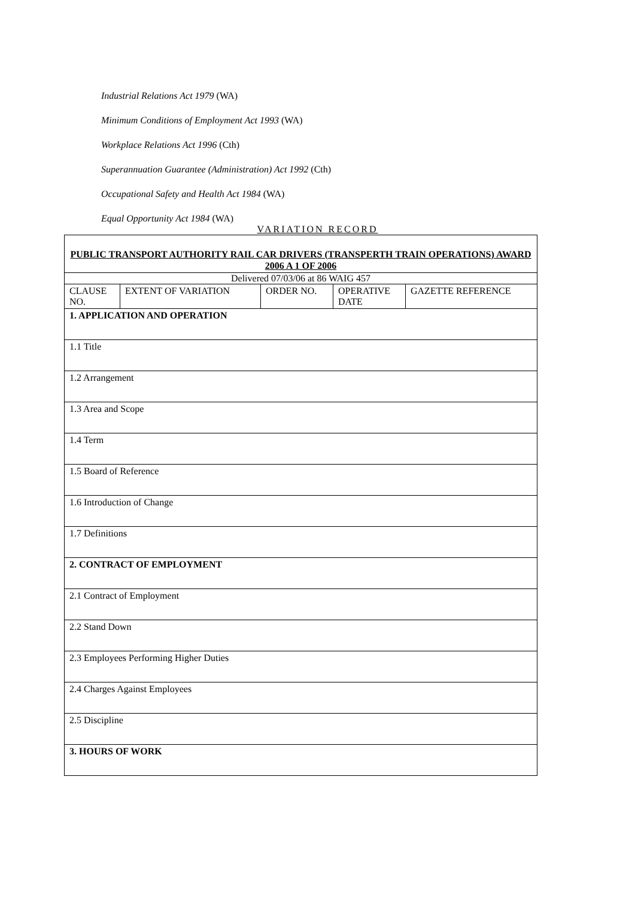Industrial Relations Act 1979 (WA)
Minimum Conditions of Employment Act 1993 (WA)
Workplace Relations Act 1996 (Cth)
Superannuation Guarantee (Administration) Act 1992 (Cth)
Occupational Safety and Health Act 1984 (WA)
Equal Opportunity Act 1984 (WA)
VARIATION RECORD
| PUBLIC TRANSPORT AUTHORITY RAIL CAR DRIVERS (TRANSPERTH TRAIN OPERATIONS) AWARD 2006 A 1 OF 2006 | | | | |
| Delivered 07/03/06 at 86 WAIG 457 | | | | |
| CLAUSE NO. | EXTENT OF VARIATION | ORDER NO. | OPERATIVE DATE | GAZETTE REFERENCE |
| 1. APPLICATION AND OPERATION | | | | |
| 1.1 Title | | | | |
| 1.2 Arrangement | | | | |
| 1.3 Area and Scope | | | | |
| 1.4 Term | | | | |
| 1.5 Board of Reference | | | | |
| 1.6 Introduction of Change | | | | |
| 1.7 Definitions | | | | |
| 2. CONTRACT OF EMPLOYMENT | | | | |
| 2.1 Contract of Employment | | | | |
| 2.2 Stand Down | | | | |
| 2.3 Employees Performing Higher Duties | | | | |
| 2.4 Charges Against Employees | | | | |
| 2.5 Discipline | | | | |
| 3. HOURS OF WORK | | | | |